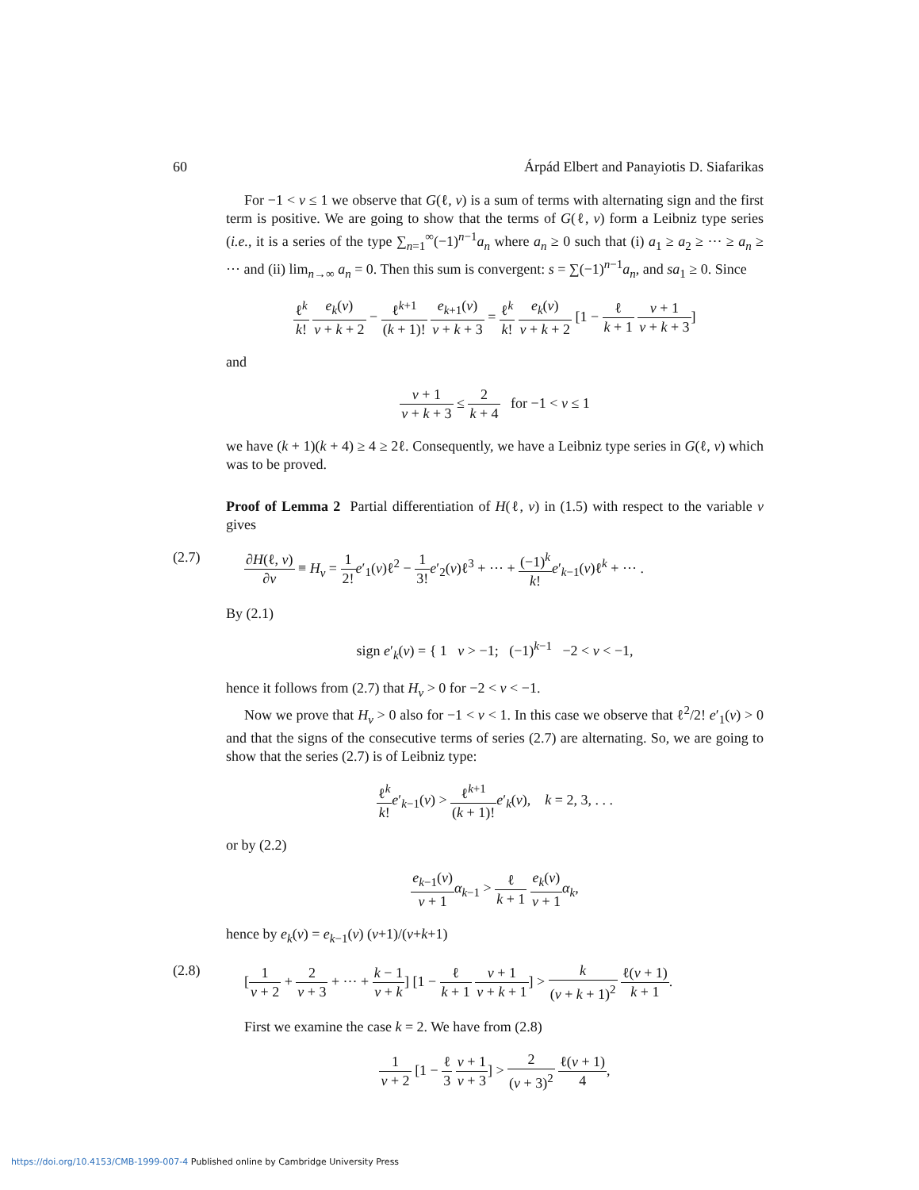60 Árpád Elbert and Panayiotis D. Siafarikas
For −1 < ν ≤ 1 we observe that G(ℓ, ν) is a sum of terms with alternating sign and the first term is positive. We are going to show that the terms of G(ℓ, ν) form a Leibniz type series (i.e., it is a series of the type ∑<sub>n=1</sub><sup>∞</sup>(−1)<sup>n−1</sup>a<sub>n</sub> where a<sub>n</sub> ≥ 0 such that (i) a<sub>1</sub> ≥ a<sub>2</sub> ≥ ··· ≥ a<sub>n</sub> ≥ ··· and (ii) lim<sub>n→∞</sub> a<sub>n</sub> = 0. Then this sum is convergent: s = ∑(−1)<sup>n−1</sup>a<sub>n</sub>, and sa<sub>1</sub> ≥ 0. Since
ℓ<sup>k</sup> k! e<sub>k</sub>(ν) ν + k + 2 − ℓ<sup>k+1</sup> (k + 1)! e<sub>k+1</sub>(ν) ν + k + 3 = ℓ<sup>k</sup> k! e<sub>k</sub>(ν) ν + k + 2 [1 − ℓ k + 1 ν + 1 ν + k + 3]
and
ν + 1 ν + k + 3 ≤ 2 k + 4 for −1 < ν ≤ 1
we have (k + 1)(k + 4) ≥ 4 ≥ 2ℓ. Consequently, we have a Leibniz type series in G(ℓ, ν) which was to be proved.
Proof of Lemma 2 Partial differentiation of H(ℓ, ν) in (1.5) with respect to the variable ν gives
(2.7) ∂H(ℓ, ν) ∂ν ≡ H<sub>ν</sub> = 1 2!e′<sub>1</sub>(ν)ℓ<sup>2</sup> − 1 3!e′<sub>2</sub>(ν)ℓ<sup>3</sup> + ··· + (−1)<sup>k</sup> k!e′<sub>k−1</sub>(ν)ℓ<sup>k</sup> + ··· .
By (2.1)
sign e′<sub>k</sub>(ν) = { 1 ν > −1; (−1)<sup>k−1</sup> −2 < ν < −1,
hence it follows from (2.7) that H<sub>ν</sub> > 0 for −2 < ν < −1.
Now we prove that H<sub>ν</sub> > 0 also for −1 < ν < 1. In this case we observe that ℓ<sup>2</sup>/2! e′<sub>1</sub>(ν) > 0 and that the signs of the consecutive terms of series (2.7) are alternating. So, we are going to show that the series (2.7) is of Leibniz type:
ℓ<sup>k</sup> k!e′<sub>k−1</sub>(ν) > ℓ<sup>k+1</sup> (k + 1)!e′<sub>k</sub>(ν), k = 2, 3, . . .
or by (2.2)
e<sub>k−1</sub>(ν) ν + 1 α<sub>k−1</sub> > ℓ k + 1 e<sub>k</sub>(ν) ν + 1 α<sub>k</sub>,
hence by e<sub>k</sub>(ν) = e<sub>k−1</sub>(ν) (ν+1)/(ν+k+1)
(2.8) [1 ν + 2 + 2 ν + 3 + ··· + k − 1 ν + k] [1 − ℓ k + 1 ν + 1 ν + k + 1] > k (ν + k + 1)<sup>2</sup> ℓ(ν + 1) k + 1.
First we examine the case k = 2. We have from (2.8)
1 ν + 2 [1 − ℓ 3 ν + 1 ν + 3] > 2 (ν + 3)<sup>2</sup> ℓ(ν + 1) 4,
https://doi.org/10.4153/CMB-1999-007-4 Published online by Cambridge University Press